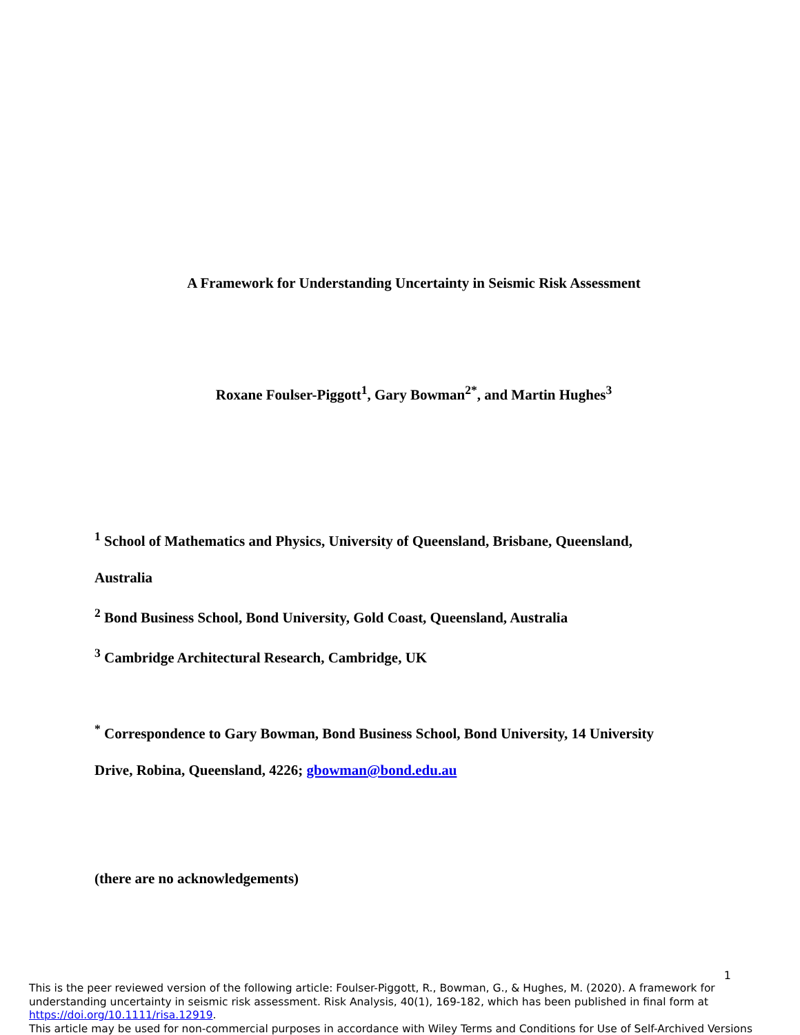A Framework for Understanding Uncertainty in Seismic Risk Assessment
Roxane Foulser-Piggott<sup>1</sup>, Gary Bowman<sup>2*</sup>, and Martin Hughes<sup>3</sup>
<sup>1</sup> School of Mathematics and Physics, University of Queensland, Brisbane, Queensland,
Australia
<sup>2</sup> Bond Business School, Bond University, Gold Coast, Queensland, Australia
<sup>3</sup> Cambridge Architectural Research, Cambridge, UK
<sup>*</sup> Correspondence to Gary Bowman, Bond Business School, Bond University, 14 University
Drive, Robina, Queensland, 4226; gbowman@bond.edu.au
(there are no acknowledgements)
1
This is the peer reviewed version of the following article: Foulser-Piggott, R., Bowman, G., & Hughes, M. (2020). A framework for understanding uncertainty in seismic risk assessment. Risk Analysis, 40(1), 169-182, which has been published in final form at https://doi.org/10.1111/risa.12919.
This article may be used for non-commercial purposes in accordance with Wiley Terms and Conditions for Use of Self-Archived Versions